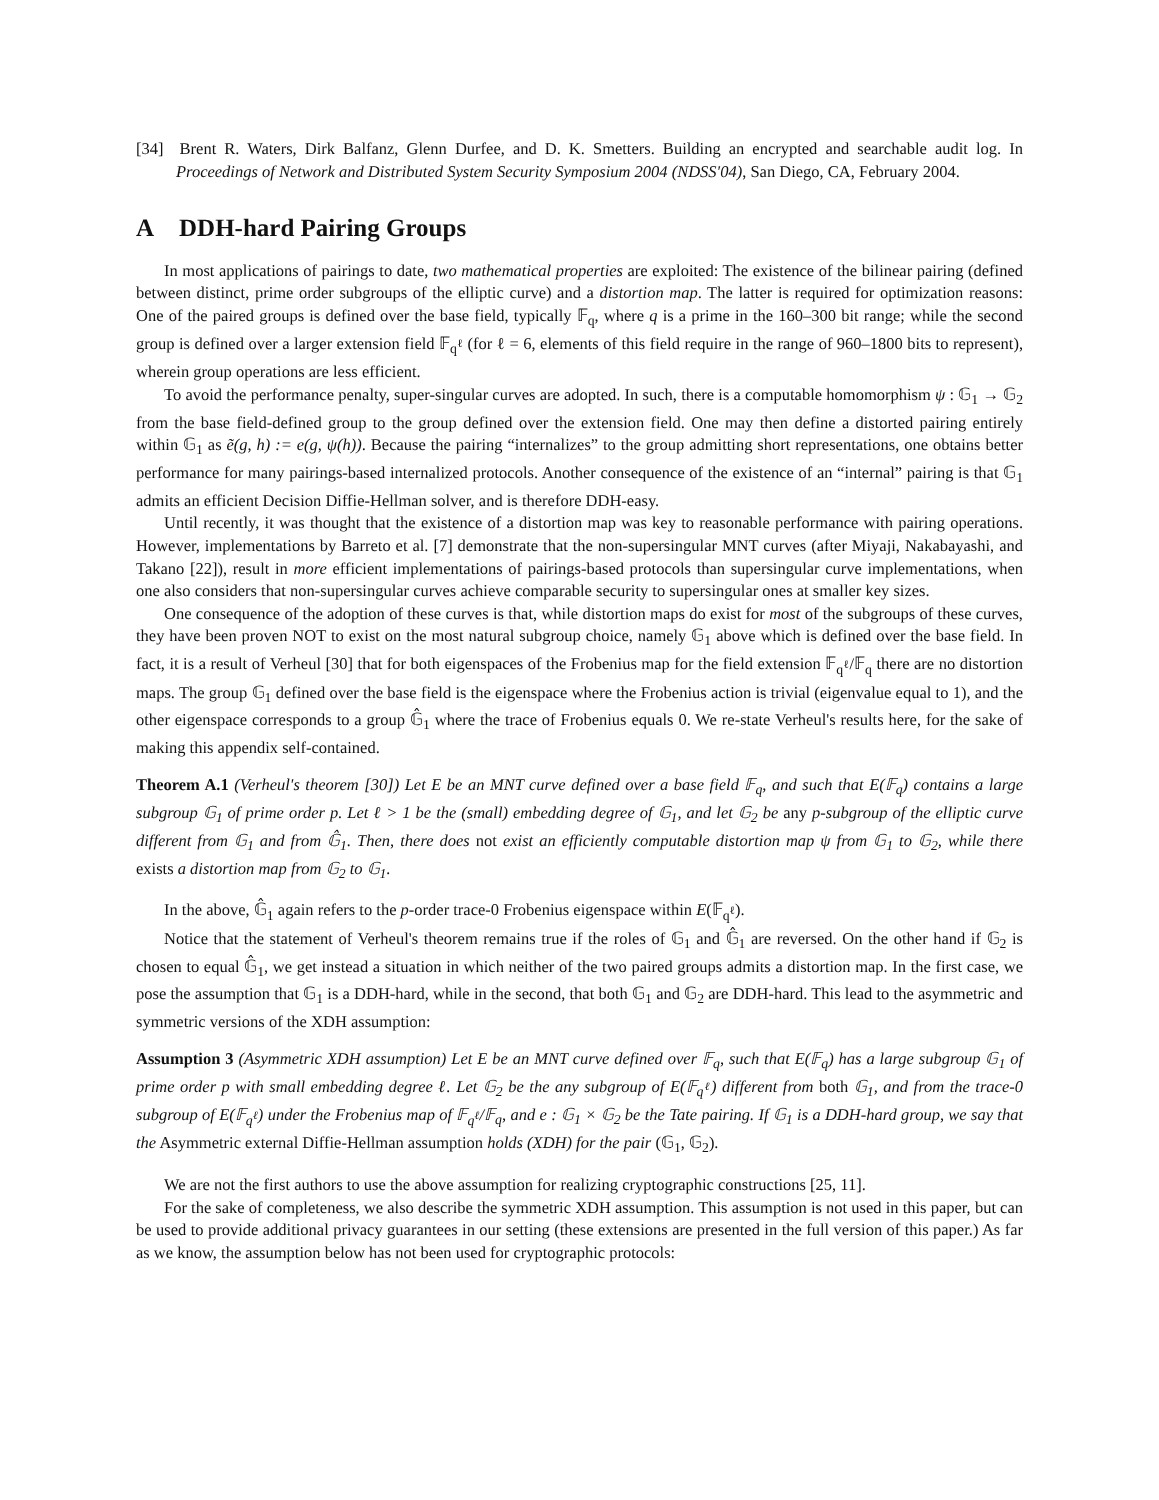[34] Brent R. Waters, Dirk Balfanz, Glenn Durfee, and D. K. Smetters. Building an encrypted and searchable audit log. In Proceedings of Network and Distributed System Security Symposium 2004 (NDSS'04), San Diego, CA, February 2004.
A DDH-hard Pairing Groups
In most applications of pairings to date, two mathematical properties are exploited: The existence of the bilinear pairing (defined between distinct, prime order subgroups of the elliptic curve) and a distortion map. The latter is required for optimization reasons: One of the paired groups is defined over the base field, typically 𝔽<sub>q</sub>, where q is a prime in the 160–300 bit range; while the second group is defined over a larger extension field 𝔽<sub>q<sup>ℓ</sup></sub> (for ℓ = 6, elements of this field require in the range of 960–1800 bits to represent), wherein group operations are less efficient.
To avoid the performance penalty, super-singular curves are adopted. In such, there is a computable homomorphism ψ : 𝔾<sub>1</sub> → 𝔾<sub>2</sub> from the base field-defined group to the group defined over the extension field. One may then define a distorted pairing entirely within 𝔾<sub>1</sub> as ẽ(g, h) := e(g, ψ(h)). Because the pairing “internalizes” to the group admitting short representations, one obtains better performance for many pairings-based internalized protocols. Another consequence of the existence of an “internal” pairing is that 𝔾<sub>1</sub> admits an efficient Decision Diffie-Hellman solver, and is therefore DDH-easy.
Until recently, it was thought that the existence of a distortion map was key to reasonable performance with pairing operations. However, implementations by Barreto et al. [7] demonstrate that the non-supersingular MNT curves (after Miyaji, Nakabayashi, and Takano [22]), result in more efficient implementations of pairings-based protocols than supersingular curve implementations, when one also considers that non-supersingular curves achieve comparable security to supersingular ones at smaller key sizes.
One consequence of the adoption of these curves is that, while distortion maps do exist for most of the subgroups of these curves, they have been proven NOT to exist on the most natural subgroup choice, namely 𝔾<sub>1</sub> above which is defined over the base field. In fact, it is a result of Verheul [30] that for both eigenspaces of the Frobenius map for the field extension 𝔽<sub>q<sup>ℓ</sup></sub>/𝔽<sub>q</sub> there are no distortion maps. The group 𝔾<sub>1</sub> defined over the base field is the eigenspace where the Frobenius action is trivial (eigenvalue equal to 1), and the other eigenspace corresponds to a group 𝔾̂<sub>1</sub> where the trace of Frobenius equals 0. We re-state Verheul's results here, for the sake of making this appendix self-contained.
Theorem A.1 (Verheul's theorem [30]) Let E be an MNT curve defined over a base field 𝔽<sub>q</sub>, and such that E(𝔽<sub>q</sub>) contains a large subgroup 𝔾<sub>1</sub> of prime order p. Let ℓ > 1 be the (small) embedding degree of 𝔾<sub>1</sub>, and let 𝔾<sub>2</sub> be any p-subgroup of the elliptic curve different from 𝔾<sub>1</sub> and from 𝔾̂<sub>1</sub>. Then, there does not exist an efficiently computable distortion map ψ from 𝔾<sub>1</sub> to 𝔾<sub>2</sub>, while there exists a distortion map from 𝔾<sub>2</sub> to 𝔾<sub>1</sub>.
In the above, 𝔾̂<sub>1</sub> again refers to the p-order trace-0 Frobenius eigenspace within E(𝔽<sub>q<sup>ℓ</sup></sub>).
Notice that the statement of Verheul's theorem remains true if the roles of 𝔾<sub>1</sub> and 𝔾̂<sub>1</sub> are reversed. On the other hand if 𝔾<sub>2</sub> is chosen to equal 𝔾̂<sub>1</sub>, we get instead a situation in which neither of the two paired groups admits a distortion map. In the first case, we pose the assumption that 𝔾<sub>1</sub> is a DDH-hard, while in the second, that both 𝔾<sub>1</sub> and 𝔾<sub>2</sub> are DDH-hard. This lead to the asymmetric and symmetric versions of the XDH assumption:
Assumption 3 (Asymmetric XDH assumption) Let E be an MNT curve defined over 𝔽<sub>q</sub>, such that E(𝔽<sub>q</sub>) has a large subgroup 𝔾<sub>1</sub> of prime order p with small embedding degree ℓ. Let 𝔾<sub>2</sub> be the any subgroup of E(𝔽<sub>q<sup>ℓ</sup></sub>) different from both 𝔾<sub>1</sub>, and from the trace-0 subgroup of E(𝔽<sub>q<sup>ℓ</sup></sub>) under the Frobenius map of 𝔽<sub>q<sup>ℓ</sup></sub>/𝔽<sub>q</sub>, and e : 𝔾<sub>1</sub> × 𝔾<sub>2</sub> be the Tate pairing. If 𝔾<sub>1</sub> is a DDH-hard group, we say that the Asymmetric external Diffie-Hellman assumption holds (XDH) for the pair (𝔾<sub>1</sub>, 𝔾<sub>2</sub>).
We are not the first authors to use the above assumption for realizing cryptographic constructions [25, 11].
For the sake of completeness, we also describe the symmetric XDH assumption. This assumption is not used in this paper, but can be used to provide additional privacy guarantees in our setting (these extensions are presented in the full version of this paper.) As far as we know, the assumption below has not been used for cryptographic protocols: